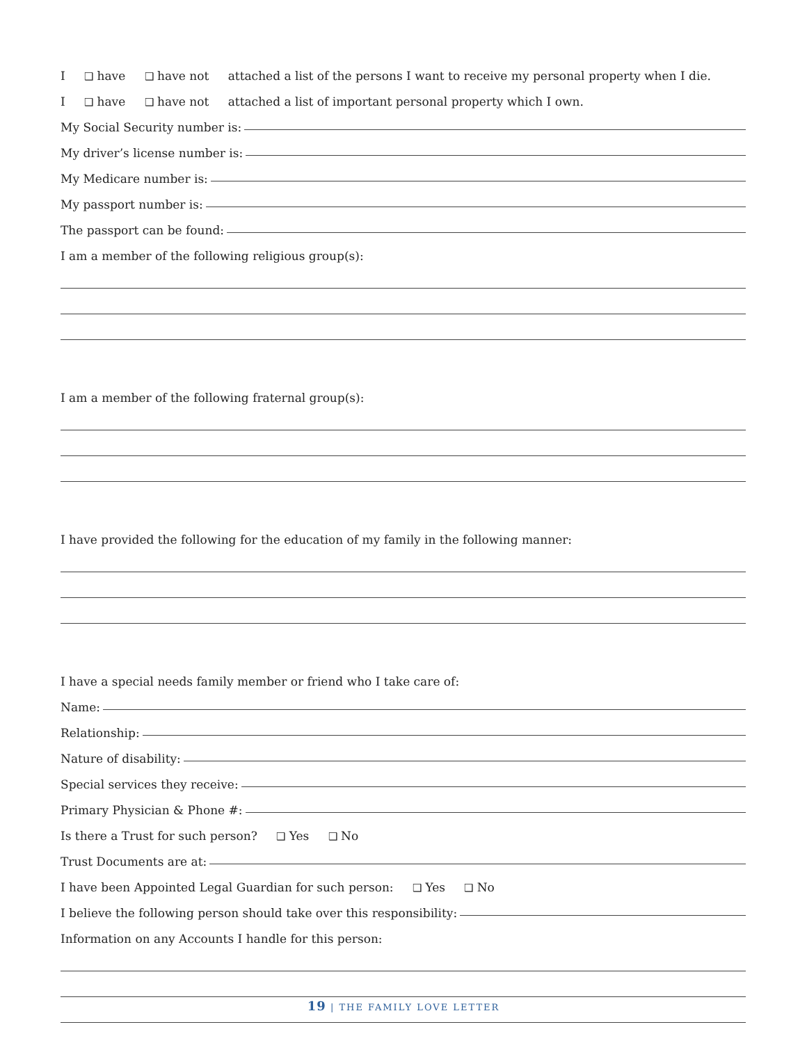I ❑ have ❑ have not attached a list of the persons I want to receive my personal property when I die.
I ❑ have ❑ have not attached a list of important personal property which I own.
My Social Security number is:
My driver’s license number is:
My Medicare number is:
My passport number is:
The passport can be found:
I am a member of the following religious group(s):
I am a member of the following fraternal group(s):
I have provided the following for the education of my family in the following manner:
I have a special needs family member or friend who I take care of:
Name:
Relationship:
Nature of disability:
Special services they receive:
Primary Physician & Phone #:
Is there a Trust for such person? ❑ Yes ❑ No
Trust Documents are at:
I have been Appointed Legal Guardian for such person: ❑ Yes ❑ No
I believe the following person should take over this responsibility:
Information on any Accounts I handle for this person:
19 | THE FAMILY LOVE LETTER